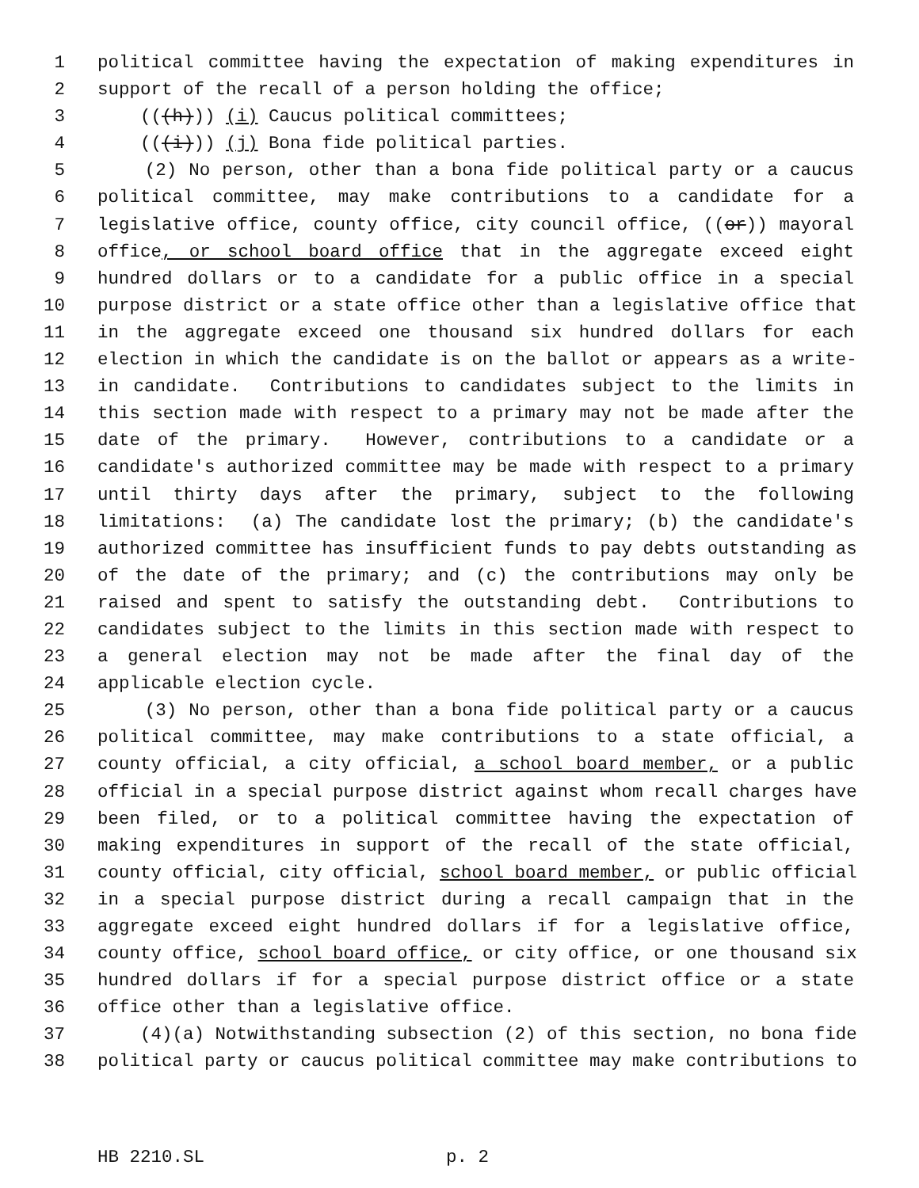1 political committee having the expectation of making expenditures in
2 support of the recall of a person holding the office;
3 (((h))) (i) Caucus political committees;
4 (((i))) (j) Bona fide political parties.
5 (2) No person, other than a bona fide political party or a caucus
6 political committee, may make contributions to a candidate for a
7 legislative office, county office, city council office, ((or)) mayoral
8 office, or school board office that in the aggregate exceed eight
9 hundred dollars or to a candidate for a public office in a special
10 purpose district or a state office other than a legislative office that
11 in the aggregate exceed one thousand six hundred dollars for each
12 election in which the candidate is on the ballot or appears as a write-
13 in candidate. Contributions to candidates subject to the limits in
14 this section made with respect to a primary may not be made after the
15 date of the primary. However, contributions to a candidate or a
16 candidate's authorized committee may be made with respect to a primary
17 until thirty days after the primary, subject to the following
18 limitations: (a) The candidate lost the primary; (b) the candidate's
19 authorized committee has insufficient funds to pay debts outstanding as
20 of the date of the primary; and (c) the contributions may only be
21 raised and spent to satisfy the outstanding debt. Contributions to
22 candidates subject to the limits in this section made with respect to
23 a general election may not be made after the final day of the
24 applicable election cycle.
25 (3) No person, other than a bona fide political party or a caucus
26 political committee, may make contributions to a state official, a
27 county official, a city official, a school board member, or a public
28 official in a special purpose district against whom recall charges have
29 been filed, or to a political committee having the expectation of
30 making expenditures in support of the recall of the state official,
31 county official, city official, school board member, or public official
32 in a special purpose district during a recall campaign that in the
33 aggregate exceed eight hundred dollars if for a legislative office,
34 county office, school board office, or city office, or one thousand six
35 hundred dollars if for a special purpose district office or a state
36 office other than a legislative office.
37 (4)(a) Notwithstanding subsection (2) of this section, no bona fide
38 political party or caucus political committee may make contributions to
HB 2210.SL p. 2